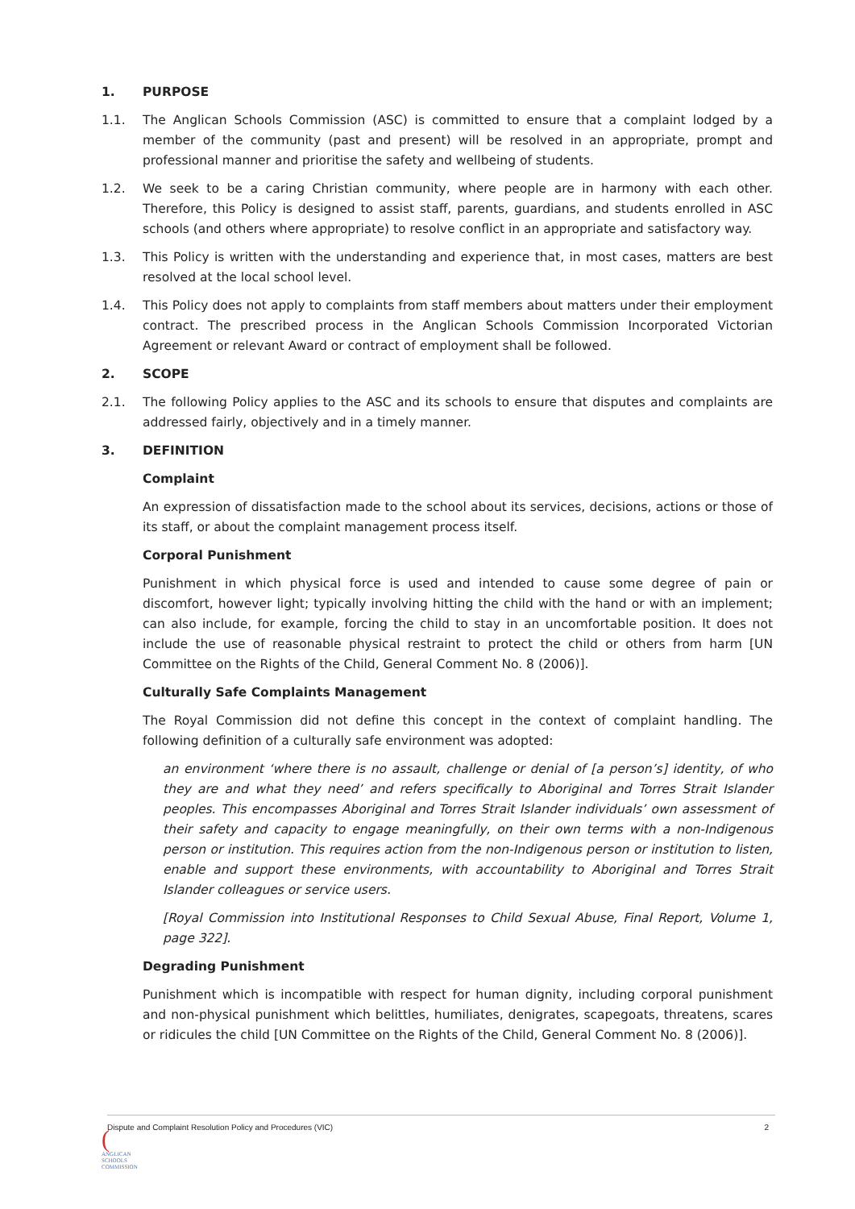1. PURPOSE
1.1. The Anglican Schools Commission (ASC) is committed to ensure that a complaint lodged by a member of the community (past and present) will be resolved in an appropriate, prompt and professional manner and prioritise the safety and wellbeing of students.
1.2. We seek to be a caring Christian community, where people are in harmony with each other. Therefore, this Policy is designed to assist staff, parents, guardians, and students enrolled in ASC schools (and others where appropriate) to resolve conflict in an appropriate and satisfactory way.
1.3. This Policy is written with the understanding and experience that, in most cases, matters are best resolved at the local school level.
1.4. This Policy does not apply to complaints from staff members about matters under their employment contract. The prescribed process in the Anglican Schools Commission Incorporated Victorian Agreement or relevant Award or contract of employment shall be followed.
2. SCOPE
2.1. The following Policy applies to the ASC and its schools to ensure that disputes and complaints are addressed fairly, objectively and in a timely manner.
3. DEFINITION
Complaint
An expression of dissatisfaction made to the school about its services, decisions, actions or those of its staff, or about the complaint management process itself.
Corporal Punishment
Punishment in which physical force is used and intended to cause some degree of pain or discomfort, however light; typically involving hitting the child with the hand or with an implement; can also include, for example, forcing the child to stay in an uncomfortable position. It does not include the use of reasonable physical restraint to protect the child or others from harm [UN Committee on the Rights of the Child, General Comment No. 8 (2006)].
Culturally Safe Complaints Management
The Royal Commission did not define this concept in the context of complaint handling. The following definition of a culturally safe environment was adopted:
an environment ‘where there is no assault, challenge or denial of [a person’s] identity, of who they are and what they need’ and refers specifically to Aboriginal and Torres Strait Islander peoples. This encompasses Aboriginal and Torres Strait Islander individuals’ own assessment of their safety and capacity to engage meaningfully, on their own terms with a non-Indigenous person or institution. This requires action from the non-Indigenous person or institution to listen, enable and support these environments, with accountability to Aboriginal and Torres Strait Islander colleagues or service users.
[Royal Commission into Institutional Responses to Child Sexual Abuse, Final Report, Volume 1, page 322].
Degrading Punishment
Punishment which is incompatible with respect for human dignity, including corporal punishment and non-physical punishment which belittles, humiliates, denigrates, scapegoats, threatens, scares or ridicules the child [UN Committee on the Rights of the Child, General Comment No. 8 (2006)].
Dispute and Complaint Resolution Policy and Procedures (VIC) 2
(
ANGLICAN
SCHOOLS
COMMISSION